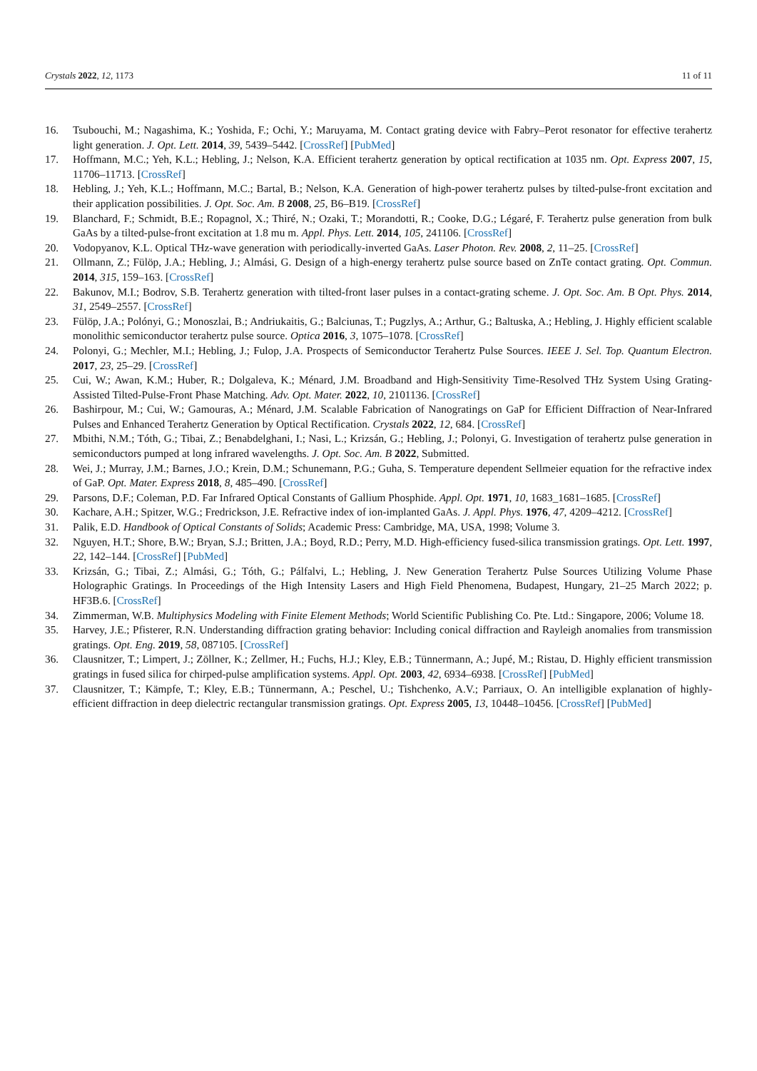Crystals 2022, 12, 1173 11 of 11
16. Tsubouchi, M.; Nagashima, K.; Yoshida, F.; Ochi, Y.; Maruyama, M. Contact grating device with Fabry–Perot resonator for effective terahertz light generation. J. Opt. Lett. 2014, 39, 5439–5442. [CrossRef] [PubMed]
17. Hoffmann, M.C.; Yeh, K.L.; Hebling, J.; Nelson, K.A. Efficient terahertz generation by optical rectification at 1035 nm. Opt. Express 2007, 15, 11706–11713. [CrossRef]
18. Hebling, J.; Yeh, K.L.; Hoffmann, M.C.; Bartal, B.; Nelson, K.A. Generation of high-power terahertz pulses by tilted-pulse-front excitation and their application possibilities. J. Opt. Soc. Am. B 2008, 25, B6–B19. [CrossRef]
19. Blanchard, F.; Schmidt, B.E.; Ropagnol, X.; Thiré, N.; Ozaki, T.; Morandotti, R.; Cooke, D.G.; Légaré, F. Terahertz pulse generation from bulk GaAs by a tilted-pulse-front excitation at 1.8 mu m. Appl. Phys. Lett. 2014, 105, 241106. [CrossRef]
20. Vodopyanov, K.L. Optical THz-wave generation with periodically-inverted GaAs. Laser Photon. Rev. 2008, 2, 11–25. [CrossRef]
21. Ollmann, Z.; Fülöp, J.A.; Hebling, J.; Almási, G. Design of a high-energy terahertz pulse source based on ZnTe contact grating. Opt. Commun. 2014, 315, 159–163. [CrossRef]
22. Bakunov, M.I.; Bodrov, S.B. Terahertz generation with tilted-front laser pulses in a contact-grating scheme. J. Opt. Soc. Am. B Opt. Phys. 2014, 31, 2549–2557. [CrossRef]
23. Fülöp, J.A.; Polónyi, G.; Monoszlai, B.; Andriukaitis, G.; Balciunas, T.; Pugzlys, A.; Arthur, G.; Baltuska, A.; Hebling, J. Highly efficient scalable monolithic semiconductor terahertz pulse source. Optica 2016, 3, 1075–1078. [CrossRef]
24. Polonyi, G.; Mechler, M.I.; Hebling, J.; Fulop, J.A. Prospects of Semiconductor Terahertz Pulse Sources. IEEE J. Sel. Top. Quantum Electron. 2017, 23, 25–29. [CrossRef]
25. Cui, W.; Awan, K.M.; Huber, R.; Dolgaleva, K.; Ménard, J.M. Broadband and High-Sensitivity Time-Resolved THz System Using Grating-Assisted Tilted-Pulse-Front Phase Matching. Adv. Opt. Mater. 2022, 10, 2101136. [CrossRef]
26. Bashirpour, M.; Cui, W.; Gamouras, A.; Ménard, J.M. Scalable Fabrication of Nanogratings on GaP for Efficient Diffraction of Near-Infrared Pulses and Enhanced Terahertz Generation by Optical Rectification. Crystals 2022, 12, 684. [CrossRef]
27. Mbithi, N.M.; Tóth, G.; Tibai, Z.; Benabdelghani, I.; Nasi, L.; Krizsán, G.; Hebling, J.; Polonyi, G. Investigation of terahertz pulse generation in semiconductors pumped at long infrared wavelengths. J. Opt. Soc. Am. B 2022, Submitted.
28. Wei, J.; Murray, J.M.; Barnes, J.O.; Krein, D.M.; Schunemann, P.G.; Guha, S. Temperature dependent Sellmeier equation for the refractive index of GaP. Opt. Mater. Express 2018, 8, 485–490. [CrossRef]
29. Parsons, D.F.; Coleman, P.D. Far Infrared Optical Constants of Gallium Phosphide. Appl. Opt. 1971, 10, 1683_1681–1685. [CrossRef]
30. Kachare, A.H.; Spitzer, W.G.; Fredrickson, J.E. Refractive index of ion-implanted GaAs. J. Appl. Phys. 1976, 47, 4209–4212. [CrossRef]
31. Palik, E.D. Handbook of Optical Constants of Solids; Academic Press: Cambridge, MA, USA, 1998; Volume 3.
32. Nguyen, H.T.; Shore, B.W.; Bryan, S.J.; Britten, J.A.; Boyd, R.D.; Perry, M.D. High-efficiency fused-silica transmission gratings. Opt. Lett. 1997, 22, 142–144. [CrossRef] [PubMed]
33. Krizsán, G.; Tibai, Z.; Almási, G.; Tóth, G.; Pálfalvi, L.; Hebling, J. New Generation Terahertz Pulse Sources Utilizing Volume Phase Holographic Gratings. In Proceedings of the High Intensity Lasers and High Field Phenomena, Budapest, Hungary, 21–25 March 2022; p. HF3B.6. [CrossRef]
34. Zimmerman, W.B. Multiphysics Modeling with Finite Element Methods; World Scientific Publishing Co. Pte. Ltd.: Singapore, 2006; Volume 18.
35. Harvey, J.E.; Pfisterer, R.N. Understanding diffraction grating behavior: Including conical diffraction and Rayleigh anomalies from transmission gratings. Opt. Eng. 2019, 58, 087105. [CrossRef]
36. Clausnitzer, T.; Limpert, J.; Zöllner, K.; Zellmer, H.; Fuchs, H.J.; Kley, E.B.; Tünnermann, A.; Jupé, M.; Ristau, D. Highly efficient transmission gratings in fused silica for chirped-pulse amplification systems. Appl. Opt. 2003, 42, 6934–6938. [CrossRef] [PubMed]
37. Clausnitzer, T.; Kämpfe, T.; Kley, E.B.; Tünnermann, A.; Peschel, U.; Tishchenko, A.V.; Parriaux, O. An intelligible explanation of highly-efficient diffraction in deep dielectric rectangular transmission gratings. Opt. Express 2005, 13, 10448–10456. [CrossRef] [PubMed]